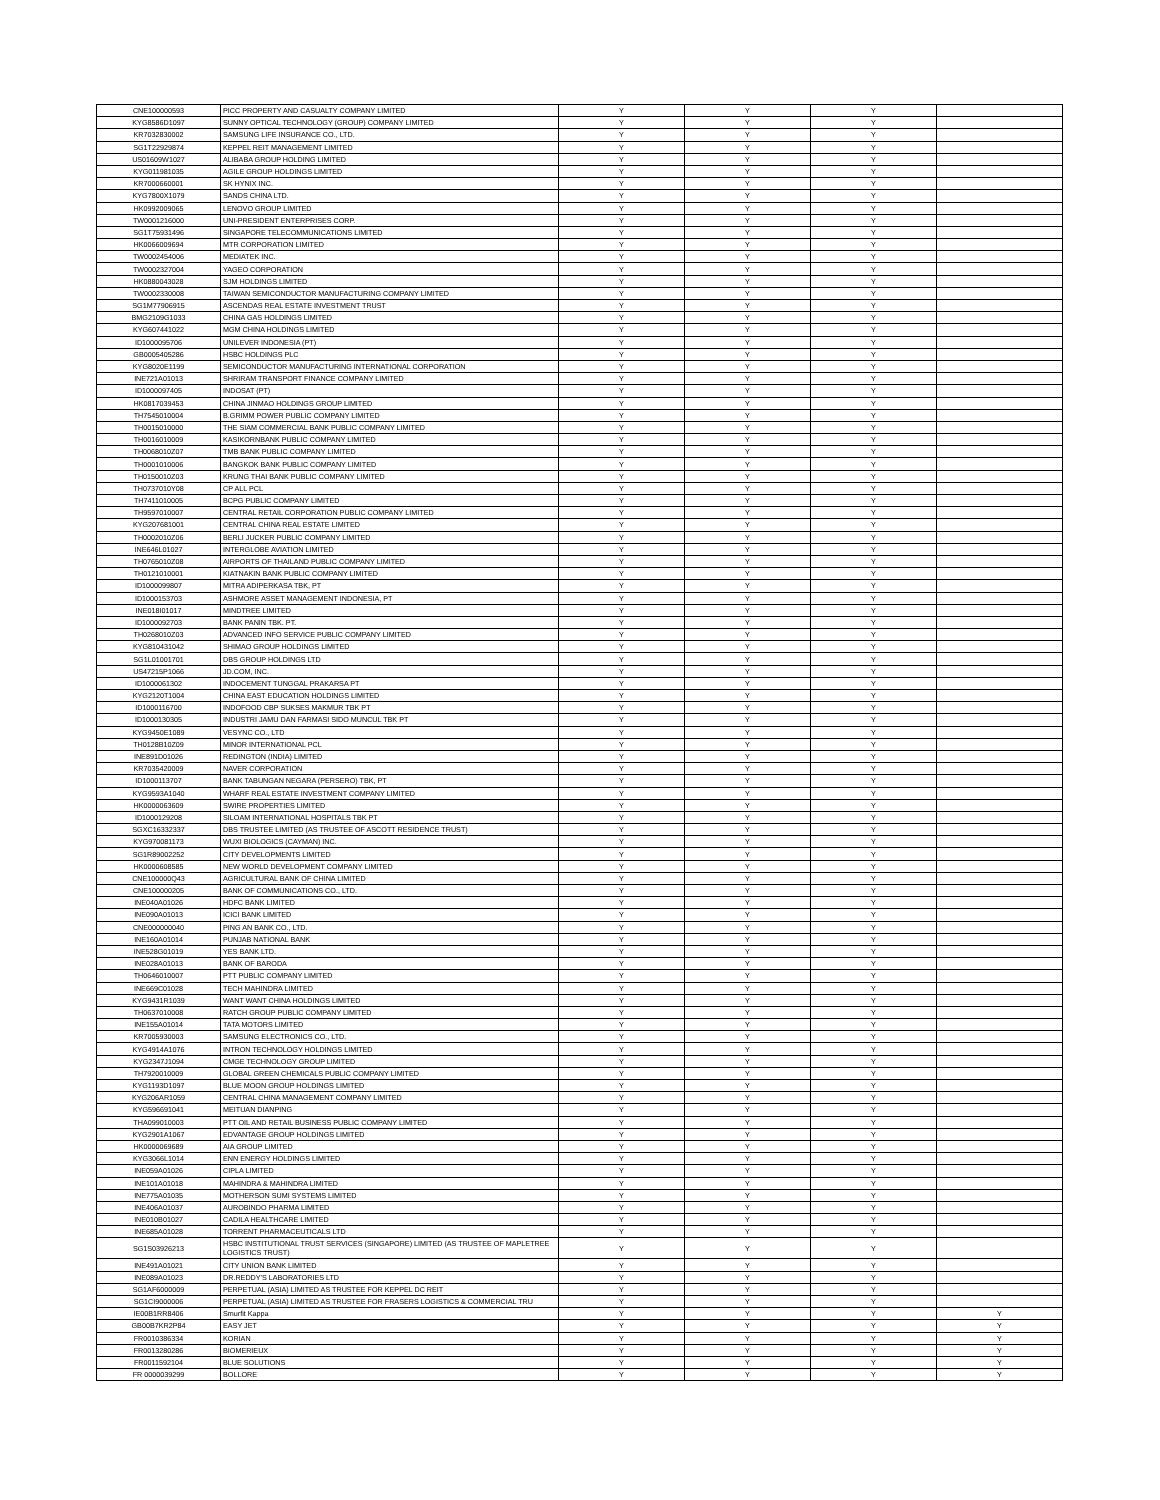| CNE100000593 | PICC PROPERTY AND CASUALTY COMPANY LIMITED | Y | Y | Y | |
| KYG8586D1097 | SUNNY OPTICAL TECHNOLOGY (GROUP) COMPANY LIMITED | Y | Y | Y | |
| KR7032830002 | SAMSUNG LIFE INSURANCE CO., LTD. | Y | Y | Y | |
| SG1T22929874 | KEPPEL REIT MANAGEMENT LIMITED | Y | Y | Y | |
| US01609W1027 | ALIBABA GROUP HOLDING LIMITED | Y | Y | Y | |
| KYG011981035 | AGILE GROUP HOLDINGS LIMITED | Y | Y | Y | |
| KR7000660001 | SK HYNIX INC. | Y | Y | Y | |
| KYG7800X1079 | SANDS CHINA LTD. | Y | Y | Y | |
| HK0992009065 | LENOVO GROUP LIMITED | Y | Y | Y | |
| TW0001216000 | UNI-PRESIDENT ENTERPRISES CORP. | Y | Y | Y | |
| SG1T75931496 | SINGAPORE TELECOMMUNICATIONS LIMITED | Y | Y | Y | |
| HK0066009694 | MTR CORPORATION LIMITED | Y | Y | Y | |
| TW0002454006 | MEDIATEK INC. | Y | Y | Y | |
| TW0002327004 | YAGEO CORPORATION | Y | Y | Y | |
| HK0880043028 | SJM HOLDINGS LIMITED | Y | Y | Y | |
| TW0002330008 | TAIWAN SEMICONDUCTOR MANUFACTURING COMPANY LIMITED | Y | Y | Y | |
| SG1M77906915 | ASCENDAS REAL ESTATE INVESTMENT TRUST | Y | Y | Y | |
| BMG2109G1033 | CHINA GAS HOLDINGS LIMITED | Y | Y | Y | |
| KYG607441022 | MGM CHINA HOLDINGS LIMITED | Y | Y | Y | |
| ID1000095706 | UNILEVER INDONESIA (PT) | Y | Y | Y | |
| GB0005405286 | HSBC HOLDINGS PLC | Y | Y | Y | |
| KYG8020E1199 | SEMICONDUCTOR MANUFACTURING INTERNATIONAL CORPORATION | Y | Y | Y | |
| INE721A01013 | SHRIRAM TRANSPORT FINANCE COMPANY LIMITED | Y | Y | Y | |
| ID1000097405 | INDOSAT (PT) | Y | Y | Y | |
| HK0817039453 | CHINA JINMAO HOLDINGS GROUP LIMITED | Y | Y | Y | |
| TH7545010004 | B.GRIMM POWER PUBLIC COMPANY LIMITED | Y | Y | Y | |
| TH0015010000 | THE SIAM COMMERCIAL BANK PUBLIC COMPANY LIMITED | Y | Y | Y | |
| TH0016010009 | KASIKORNBANK PUBLIC COMPANY LIMITED | Y | Y | Y | |
| TH0068010Z07 | TMB BANK PUBLIC COMPANY LIMITED | Y | Y | Y | |
| TH0001010006 | BANGKOK BANK PUBLIC COMPANY LIMITED | Y | Y | Y | |
| TH0150010Z03 | KRUNG THAI BANK PUBLIC COMPANY LIMITED | Y | Y | Y | |
| TH0737010Y08 | CP ALL PCL | Y | Y | Y | |
| TH7411010005 | BCPG PUBLIC COMPANY LIMITED | Y | Y | Y | |
| TH9597010007 | CENTRAL RETAIL CORPORATION PUBLIC COMPANY LIMITED | Y | Y | Y | |
| KYG207681001 | CENTRAL CHINA REAL ESTATE LIMITED | Y | Y | Y | |
| TH0002010Z06 | BERLI JUCKER PUBLIC COMPANY LIMITED | Y | Y | Y | |
| INE646L01027 | INTERGLOBE AVIATION LIMITED | Y | Y | Y | |
| TH0765010Z08 | AIRPORTS OF THAILAND PUBLIC COMPANY LIMITED | Y | Y | Y | |
| TH0121010001 | KIATNAKIN BANK PUBLIC COMPANY LIMITED | Y | Y | Y | |
| ID1000099807 | MITRA ADIPERKASA TBK, PT | Y | Y | Y | |
| ID1000153703 | ASHMORE ASSET MANAGEMENT INDONESIA, PT | Y | Y | Y | |
| INE018I01017 | MINDTREE LIMITED | Y | Y | Y | |
| ID1000092703 | BANK PANIN TBK. PT. | Y | Y | Y | |
| TH0268010Z03 | ADVANCED INFO SERVICE PUBLIC COMPANY LIMITED | Y | Y | Y | |
| KYG810431042 | SHIMAO GROUP HOLDINGS LIMITED | Y | Y | Y | |
| SG1L01001701 | DBS GROUP HOLDINGS LTD | Y | Y | Y | |
| US47215P1066 | JD.COM, INC. | Y | Y | Y | |
| ID1000061302 | INDOCEMENT TUNGGAL PRAKARSA PT | Y | Y | Y | |
| KYG2120T1004 | CHINA EAST EDUCATION HOLDINGS LIMITED | Y | Y | Y | |
| ID1000116700 | INDOFOOD CBP SUKSES MAKMUR TBK PT | Y | Y | Y | |
| ID1000130305 | INDUSTRI JAMU DAN FARMASI SIDO MUNCUL TBK PT | Y | Y | Y | |
| KYG9450E1089 | VESYNC CO., LTD | Y | Y | Y | |
| TH0128B10Z09 | MINOR INTERNATIONAL PCL | Y | Y | Y | |
| INE891D01026 | REDINGTON (INDIA) LIMITED | Y | Y | Y | |
| KR7035420009 | NAVER CORPORATION | Y | Y | Y | |
| ID1000113707 | BANK TABUNGAN NEGARA (PERSERO) TBK, PT | Y | Y | Y | |
| KYG9593A1040 | WHARF REAL ESTATE INVESTMENT COMPANY LIMITED | Y | Y | Y | |
| HK0000063609 | SWIRE PROPERTIES LIMITED | Y | Y | Y | |
| ID1000129208 | SILOAM INTERNATIONAL HOSPITALS TBK PT | Y | Y | Y | |
| SGXC16332337 | DBS TRUSTEE LIMITED (AS TRUSTEE OF ASCOTT RESIDENCE TRUST) | Y | Y | Y | |
| KYG970081173 | WUXI BIOLOGICS (CAYMAN) INC. | Y | Y | Y | |
| SG1R89002252 | CITY DEVELOPMENTS LIMITED | Y | Y | Y | |
| HK0000608585 | NEW WORLD DEVELOPMENT COMPANY LIMITED | Y | Y | Y | |
| CNE100000Q43 | AGRICULTURAL BANK OF CHINA LIMITED | Y | Y | Y | |
| CNE100000205 | BANK OF COMMUNICATIONS CO., LTD. | Y | Y | Y | |
| INE040A01026 | HDFC BANK LIMITED | Y | Y | Y | |
| INE090A01013 | ICICI BANK LIMITED | Y | Y | Y | |
| CNE000000040 | PING AN BANK CO., LTD. | Y | Y | Y | |
| INE160A01014 | PUNJAB NATIONAL BANK | Y | Y | Y | |
| INE528G01019 | YES BANK LTD. | Y | Y | Y | |
| INE028A01013 | BANK OF BARODA | Y | Y | Y | |
| TH0646010007 | PTT PUBLIC COMPANY LIMITED | Y | Y | Y | |
| INE669C01028 | TECH MAHINDRA LIMITED | Y | Y | Y | |
| KYG9431R1039 | WANT WANT CHINA HOLDINGS LIMITED | Y | Y | Y | |
| TH0637010008 | RATCH GROUP PUBLIC COMPANY LIMITED | Y | Y | Y | |
| INE155A01014 | TATA MOTORS LIMITED | Y | Y | Y | |
| KR7005930003 | SAMSUNG ELECTRONICS CO., LTD. | Y | Y | Y | |
| KYG4914A1076 | INTRON TECHNOLOGY HOLDINGS LIMITED | Y | Y | Y | |
| KYG2347J1094 | CMGE TECHNOLOGY GROUP LIMITED | Y | Y | Y | |
| TH7920010009 | GLOBAL GREEN CHEMICALS PUBLIC COMPANY LIMITED | Y | Y | Y | |
| KYG1193D1097 | BLUE MOON GROUP HOLDINGS LIMITED | Y | Y | Y | |
| KYG206AR1059 | CENTRAL CHINA MANAGEMENT COMPANY LIMITED | Y | Y | Y | |
| KYG596691041 | MEITUAN DIANPING | Y | Y | Y | |
| THA099010003 | PTT OIL AND RETAIL BUSINESS PUBLIC COMPANY LIMITED | Y | Y | Y | |
| KYG2901A1067 | EDVANTAGE GROUP HOLDINGS LIMITED | Y | Y | Y | |
| HK0000069689 | AIA GROUP LIMITED | Y | Y | Y | |
| KYG3066L1014 | ENN ENERGY HOLDINGS LIMITED | Y | Y | Y | |
| INE059A01026 | CIPLA LIMITED | Y | Y | Y | |
| INE101A01018 | MAHINDRA & MAHINDRA LIMITED | Y | Y | Y | |
| INE775A01035 | MOTHERSON SUMI SYSTEMS LIMITED | Y | Y | Y | |
| INE406A01037 | AUROBINDO PHARMA LIMITED | Y | Y | Y | |
| INE010B01027 | CADILA HEALTHCARE LIMITED | Y | Y | Y | |
| INE685A01028 | TORRENT PHARMACEUTICALS LTD | Y | Y | Y | |
| SG1S03926213 | HSBC INSTITUTIONAL TRUST SERVICES (SINGAPORE) LIMITED (AS TRUSTEE OF MAPLETREE LOGISTICS TRUST) | Y | Y | Y | |
| INE491A01021 | CITY UNION BANK LIMITED | Y | Y | Y | |
| INE089A01023 | DR.REDDY'S LABORATORIES LTD | Y | Y | Y | |
| SG1AF6000009 | PERPETUAL (ASIA) LIMITED AS TRUSTEE FOR KEPPEL DC REIT | Y | Y | Y | |
| SG1CI9000006 | PERPETUAL (ASIA) LIMITED AS TRUSTEE FOR FRASERS LOGISTICS & COMMERCIAL TRU | Y | Y | Y | |
| IE00B1RR8406 | Smurfit Kappa | Y | Y | Y | Y |
| GB00B7KR2P84 | EASY JET | Y | Y | Y | Y |
| FR0010386334 | KORIAN | Y | Y | Y | Y |
| FR0013280286 | BIOMERIEUX | Y | Y | Y | Y |
| FR0011592104 | BLUE SOLUTIONS | Y | Y | Y | Y |
| FR 0000039299 | BOLLORE | Y | Y | Y | Y |